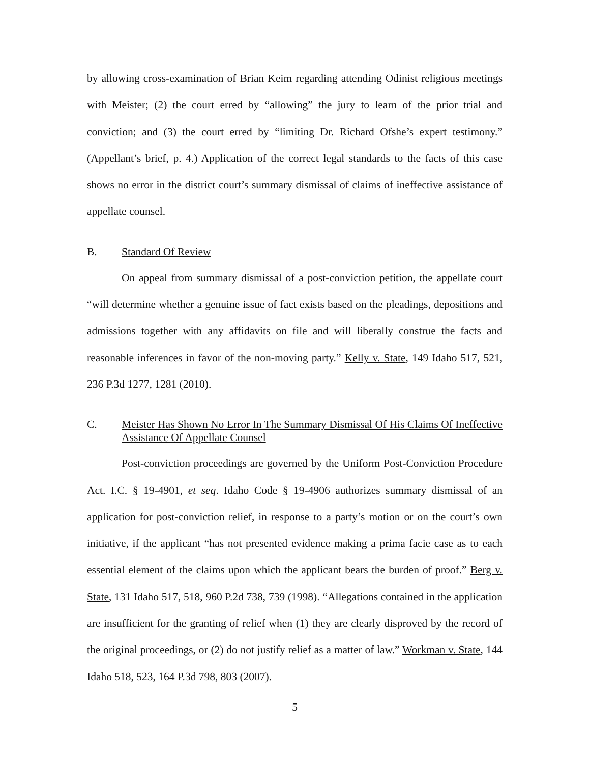by allowing cross-examination of Brian Keim regarding attending Odinist religious meetings with Meister; (2) the court erred by “allowing” the jury to learn of the prior trial and conviction; and (3) the court erred by “limiting Dr. Richard Ofshe’s expert testimony.” (Appellant’s brief, p. 4.) Application of the correct legal standards to the facts of this case shows no error in the district court’s summary dismissal of claims of ineffective assistance of appellate counsel.
B. Standard Of Review
On appeal from summary dismissal of a post-conviction petition, the appellate court “will determine whether a genuine issue of fact exists based on the pleadings, depositions and admissions together with any affidavits on file and will liberally construe the facts and reasonable inferences in favor of the non-moving party.” Kelly v. State, 149 Idaho 517, 521, 236 P.3d 1277, 1281 (2010).
C. Meister Has Shown No Error In The Summary Dismissal Of His Claims Of Ineffective Assistance Of Appellate Counsel
Post-conviction proceedings are governed by the Uniform Post-Conviction Procedure Act. I.C. § 19-4901, et seq. Idaho Code § 19-4906 authorizes summary dismissal of an application for post-conviction relief, in response to a party’s motion or on the court’s own initiative, if the applicant “has not presented evidence making a prima facie case as to each essential element of the claims upon which the applicant bears the burden of proof.” Berg v. State, 131 Idaho 517, 518, 960 P.2d 738, 739 (1998). “Allegations contained in the application are insufficient for the granting of relief when (1) they are clearly disproved by the record of the original proceedings, or (2) do not justify relief as a matter of law.” Workman v. State, 144 Idaho 518, 523, 164 P.3d 798, 803 (2007).
5